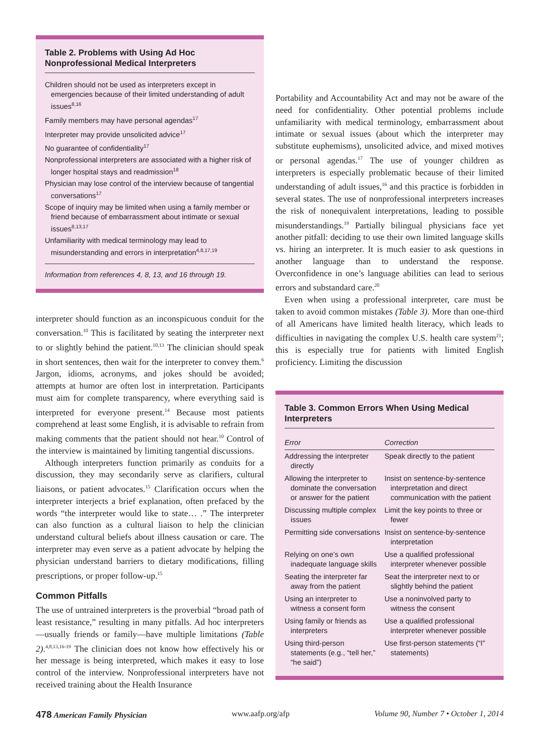Table 2. Problems with Using Ad Hoc Nonprofessional Medical Interpreters
Children should not be used as interpreters except in emergencies because of their limited understanding of adult issues<sup>8,16</sup>
Family members may have personal agendas<sup>17</sup>
Interpreter may provide unsolicited advice<sup>17</sup>
No guarantee of confidentiality<sup>17</sup>
Nonprofessional interpreters are associated with a higher risk of longer hospital stays and readmission<sup>18</sup>
Physician may lose control of the interview because of tangential conversations<sup>17</sup>
Scope of inquiry may be limited when using a family member or friend because of embarrassment about intimate or sexual issues<sup>8,13,17</sup>
Unfamiliarity with medical terminology may lead to misunderstanding and errors in interpretation<sup>4,8,17,19</sup>
Information from references 4, 8, 13, and 16 through 19.
interpreter should function as an inconspicuous conduit for the conversation.<sup>10</sup> This is facilitated by seating the interpreter next to or slightly behind the patient.<sup>10,13</sup> The clinician should speak in short sentences, then wait for the interpreter to convey them.<sup>6</sup> Jargon, idioms, acronyms, and jokes should be avoided; attempts at humor are often lost in interpretation. Participants must aim for complete transparency, where everything said is interpreted for everyone present.<sup>14</sup> Because most patients comprehend at least some English, it is advisable to refrain from making comments that the patient should not hear.<sup>10</sup> Control of the interview is maintained by limiting tangential discussions.
Although interpreters function primarily as conduits for a discussion, they may secondarily serve as clarifiers, cultural liaisons, or patient advocates.<sup>15</sup> Clarification occurs when the interpreter interjects a brief explanation, often prefaced by the words “the interpreter would like to state… .” The interpreter can also function as a cultural liaison to help the clinician understand cultural beliefs about illness causation or care. The interpreter may even serve as a patient advocate by helping the physician understand barriers to dietary modifications, filling prescriptions, or proper follow-up.<sup>15</sup>
Common Pitfalls
The use of untrained interpreters is the proverbial “broad path of least resistance,” resulting in many pitfalls. Ad hoc interpreters—usually friends or family—have multiple limitations (Table 2).<sup>4,8,13,16-19</sup> The clinician does not know how effectively his or her message is being interpreted, which makes it easy to lose control of the interview. Nonprofessional interpreters have not received training about the Health Insurance
Portability and Accountability Act and may not be aware of the need for confidentiality. Other potential problems include unfamiliarity with medical terminology, embarrassment about intimate or sexual issues (about which the interpreter may substitute euphemisms), unsolicited advice, and mixed motives or personal agendas.<sup>17</sup> The use of younger children as interpreters is especially problematic because of their limited understanding of adult issues,<sup>16</sup> and this practice is forbidden in several states. The use of nonprofessional interpreters increases the risk of nonequivalent interpretations, leading to possible misunderstandings.<sup>19</sup> Partially bilingual physicians face yet another pitfall: deciding to use their own limited language skills vs. hiring an interpreter. It is much easier to ask questions in another language than to understand the response. Overconfidence in one’s language abilities can lead to serious errors and substandard care.<sup>20</sup>
Even when using a professional interpreter, care must be taken to avoid common mistakes (Table 3). More than one-third of all Americans have limited health literacy, which leads to difficulties in navigating the complex U.S. health care system<sup>21</sup>; this is especially true for patients with limited English proficiency. Limiting the discussion
Table 3. Common Errors When Using Medical Interpreters
| Error | Correction |
| --- | --- |
| Addressing the interpreter directly | Speak directly to the patient |
| Allowing the interpreter to dominate the conversation or answer for the patient | Insist on sentence-by-sentence interpretation and direct communication with the patient |
| Discussing multiple complex issues | Limit the key points to three or fewer |
| Permitting side conversations | Insist on sentence-by-sentence interpretation |
| Relying on one’s own inadequate language skills | Use a qualified professional interpreter whenever possible |
| Seating the interpreter far away from the patient | Seat the interpreter next to or slightly behind the patient |
| Using an interpreter to witness a consent form | Use a noninvolved party to witness the consent |
| Using family or friends as interpreters | Use a qualified professional interpreter whenever possible |
| Using third-person statements (e.g., “tell her,” “he said”) | Use first-person statements (“I” statements) |
478 American Family Physician www.aafp.org/afp Volume 90, Number 7 • October 1, 2014